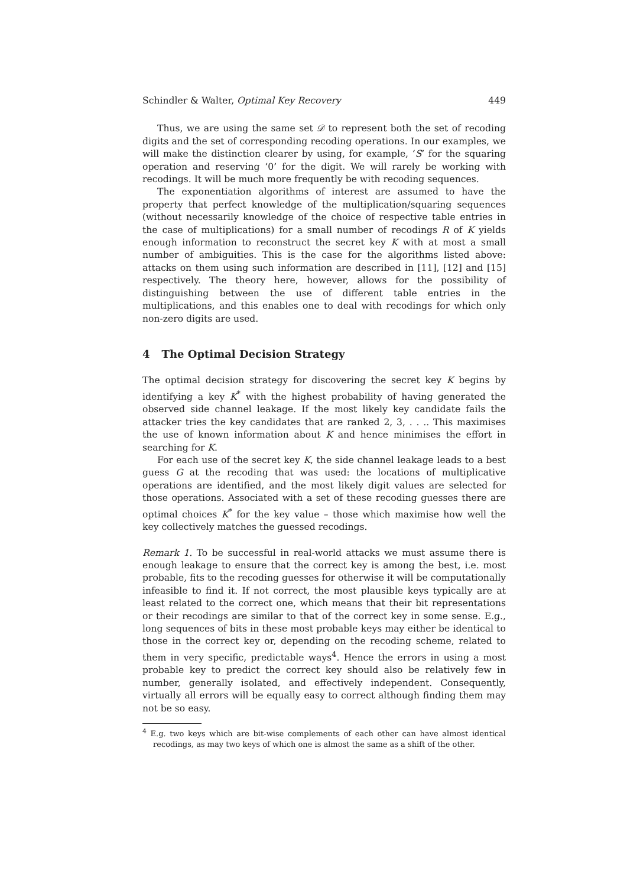Schindler & Walter, Optimal Key Recovery 449
Thus, we are using the same set 𝒟 to represent both the set of recoding digits and the set of corresponding recoding operations. In our examples, we will make the distinction clearer by using, for example, ‘S’ for the squaring operation and reserving ‘0’ for the digit. We will rarely be working with recodings. It will be much more frequently be with recoding sequences.
The exponentiation algorithms of interest are assumed to have the property that perfect knowledge of the multiplication/squaring sequences (without necessarily knowledge of the choice of respective table entries in the case of multiplications) for a small number of recodings R of K yields enough information to reconstruct the secret key K with at most a small number of ambiguities. This is the case for the algorithms listed above: attacks on them using such information are described in [11], [12] and [15] respectively. The theory here, however, allows for the possibility of distinguishing between the use of different table entries in the multiplications, and this enables one to deal with recodings for which only non-zero digits are used.
4 The Optimal Decision Strategy
The optimal decision strategy for discovering the secret key K begins by identifying a key K<sup>*</sup> with the highest probability of having generated the observed side channel leakage. If the most likely key candidate fails the attacker tries the key candidates that are ranked 2, 3, . . .. This maximises the use of known information about K and hence minimises the effort in searching for K.
For each use of the secret key K, the side channel leakage leads to a best guess G at the recoding that was used: the locations of multiplicative operations are identified, and the most likely digit values are selected for those operations. Associated with a set of these recoding guesses there are optimal choices K<sup>*</sup> for the key value – those which maximise how well the key collectively matches the guessed recodings.
Remark 1. To be successful in real-world attacks we must assume there is enough leakage to ensure that the correct key is among the best, i.e. most probable, fits to the recoding guesses for otherwise it will be computationally infeasible to find it. If not correct, the most plausible keys typically are at least related to the correct one, which means that their bit representations or their recodings are similar to that of the correct key in some sense. E.g., long sequences of bits in these most probable keys may either be identical to those in the correct key or, depending on the recoding scheme, related to them in very specific, predictable ways<sup>4</sup>. Hence the errors in using a most probable key to predict the correct key should also be relatively few in number, generally isolated, and effectively independent. Consequently, virtually all errors will be equally easy to correct although finding them may not be so easy.
<sup>4</sup> E.g. two keys which are bit-wise complements of each other can have almost identical recodings, as may two keys of which one is almost the same as a shift of the other.